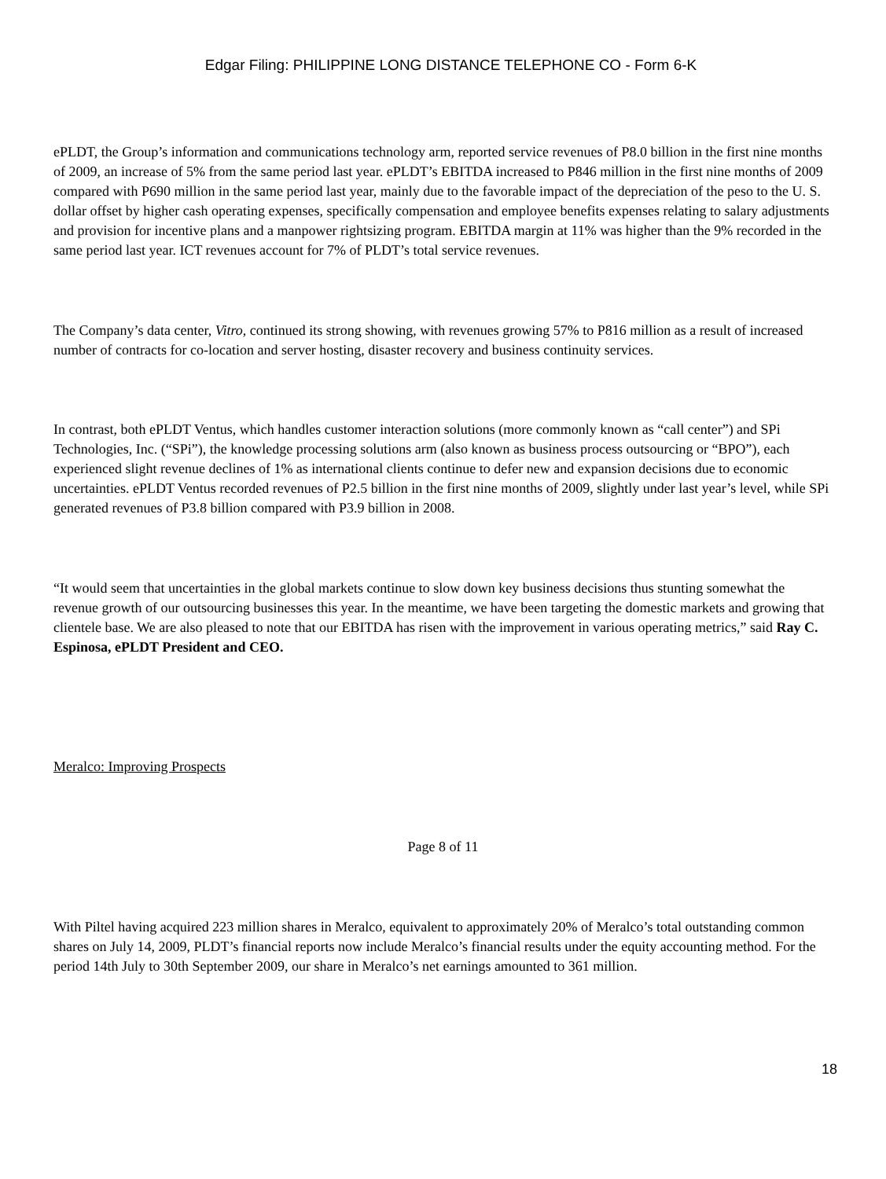Edgar Filing: PHILIPPINE LONG DISTANCE TELEPHONE CO - Form 6-K
ePLDT, the Group’s information and communications technology arm, reported service revenues of P8.0 billion in the first nine months of 2009, an increase of 5% from the same period last year. ePLDT’s EBITDA increased to P846 million in the first nine months of 2009 compared with P690 million in the same period last year, mainly due to the favorable impact of the depreciation of the peso to the U. S. dollar offset by higher cash operating expenses, specifically compensation and employee benefits expenses relating to salary adjustments and provision for incentive plans and a manpower rightsizing program. EBITDA margin at 11% was higher than the 9% recorded in the same period last year. ICT revenues account for 7% of PLDT’s total service revenues.
The Company’s data center, Vitro, continued its strong showing, with revenues growing 57% to P816 million as a result of increased number of contracts for co-location and server hosting, disaster recovery and business continuity services.
In contrast, both ePLDT Ventus, which handles customer interaction solutions (more commonly known as “call center”) and SPi Technologies, Inc. (“SPi”), the knowledge processing solutions arm (also known as business process outsourcing or “BPO”), each experienced slight revenue declines of 1% as international clients continue to defer new and expansion decisions due to economic uncertainties. ePLDT Ventus recorded revenues of P2.5 billion in the first nine months of 2009, slightly under last year’s level, while SPi generated revenues of P3.8 billion compared with P3.9 billion in 2008.
“It would seem that uncertainties in the global markets continue to slow down key business decisions thus stunting somewhat the revenue growth of our outsourcing businesses this year. In the meantime, we have been targeting the domestic markets and growing that clientele base. We are also pleased to note that our EBITDA has risen with the improvement in various operating metrics,” said Ray C. Espinosa, ePLDT President and CEO.
Meralco: Improving Prospects
Page 8 of 11
With Piltel having acquired 223 million shares in Meralco, equivalent to approximately 20% of Meralco’s total outstanding common shares on July 14, 2009, PLDT’s financial reports now include Meralco’s financial results under the equity accounting method. For the period 14th July to 30th September 2009, our share in Meralco’s net earnings amounted to 361 million.
18